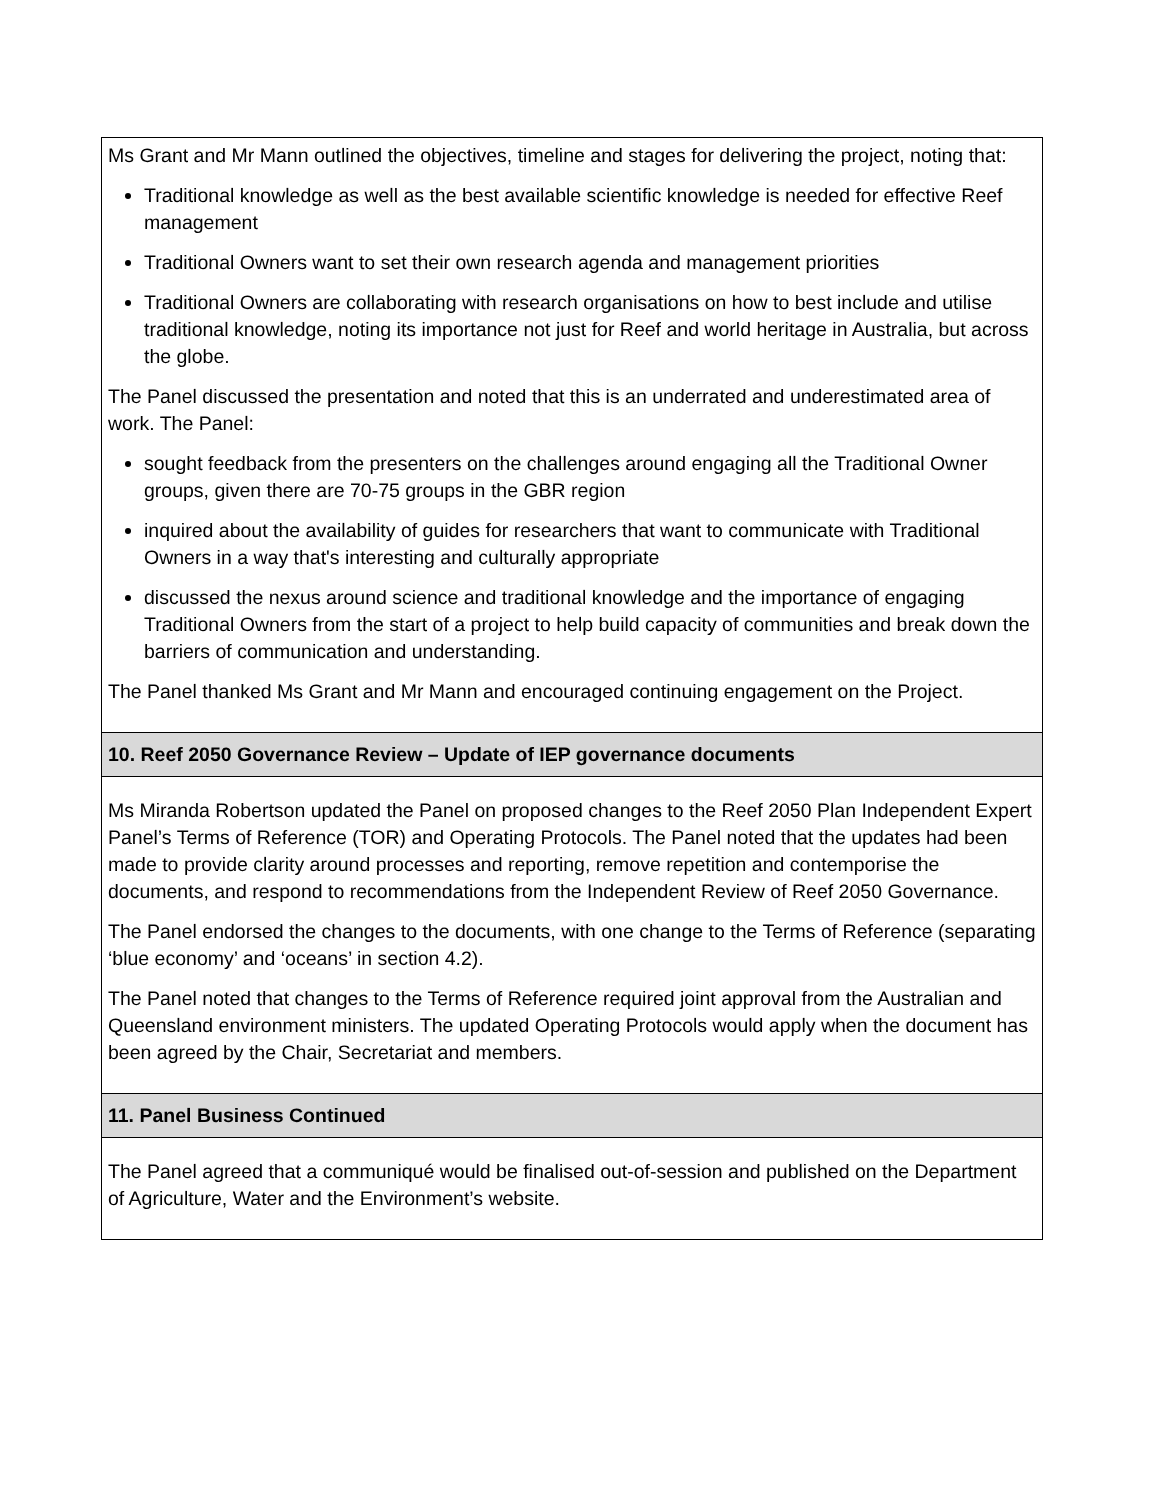| Ms Grant and Mr Mann outlined the objectives, timeline and stages for delivering the project, noting that: Traditional knowledge as well as the best available scientific knowledge is needed for effective Reef management Traditional Owners want to set their own research agenda and management priorities Traditional Owners are collaborating with research organisations on how to best include and utilise traditional knowledge, noting its importance not just for Reef and world heritage in Australia, but across the globe. The Panel discussed the presentation and noted that this is an underrated and underestimated area of work. The Panel: sought feedback from the presenters on the challenges around engaging all the Traditional Owner groups, given there are 70-75 groups in the GBR region inquired about the availability of guides for researchers that want to communicate with Traditional Owners in a way that's interesting and culturally appropriate discussed the nexus around science and traditional knowledge and the importance of engaging Traditional Owners from the start of a project to help build capacity of communities and break down the barriers of communication and understanding. The Panel thanked Ms Grant and Mr Mann and encouraged continuing engagement on the Project. |
| 10. Reef 2050 Governance Review – Update of IEP governance documents |
| Ms Miranda Robertson updated the Panel on proposed changes to the Reef 2050 Plan Independent Expert Panel’s Terms of Reference (TOR) and Operating Protocols. The Panel noted that the updates had been made to provide clarity around processes and reporting, remove repetition and contemporise the documents, and respond to recommendations from the Independent Review of Reef 2050 Governance. The Panel endorsed the changes to the documents, with one change to the Terms of Reference (separating ‘blue economy’ and ‘oceans’ in section 4.2). The Panel noted that changes to the Terms of Reference required joint approval from the Australian and Queensland environment ministers. The updated Operating Protocols would apply when the document has been agreed by the Chair, Secretariat and members. |
| 11. Panel Business Continued |
| The Panel agreed that a communiqué would be finalised out-of-session and published on the Department of Agriculture, Water and the Environment’s website. |